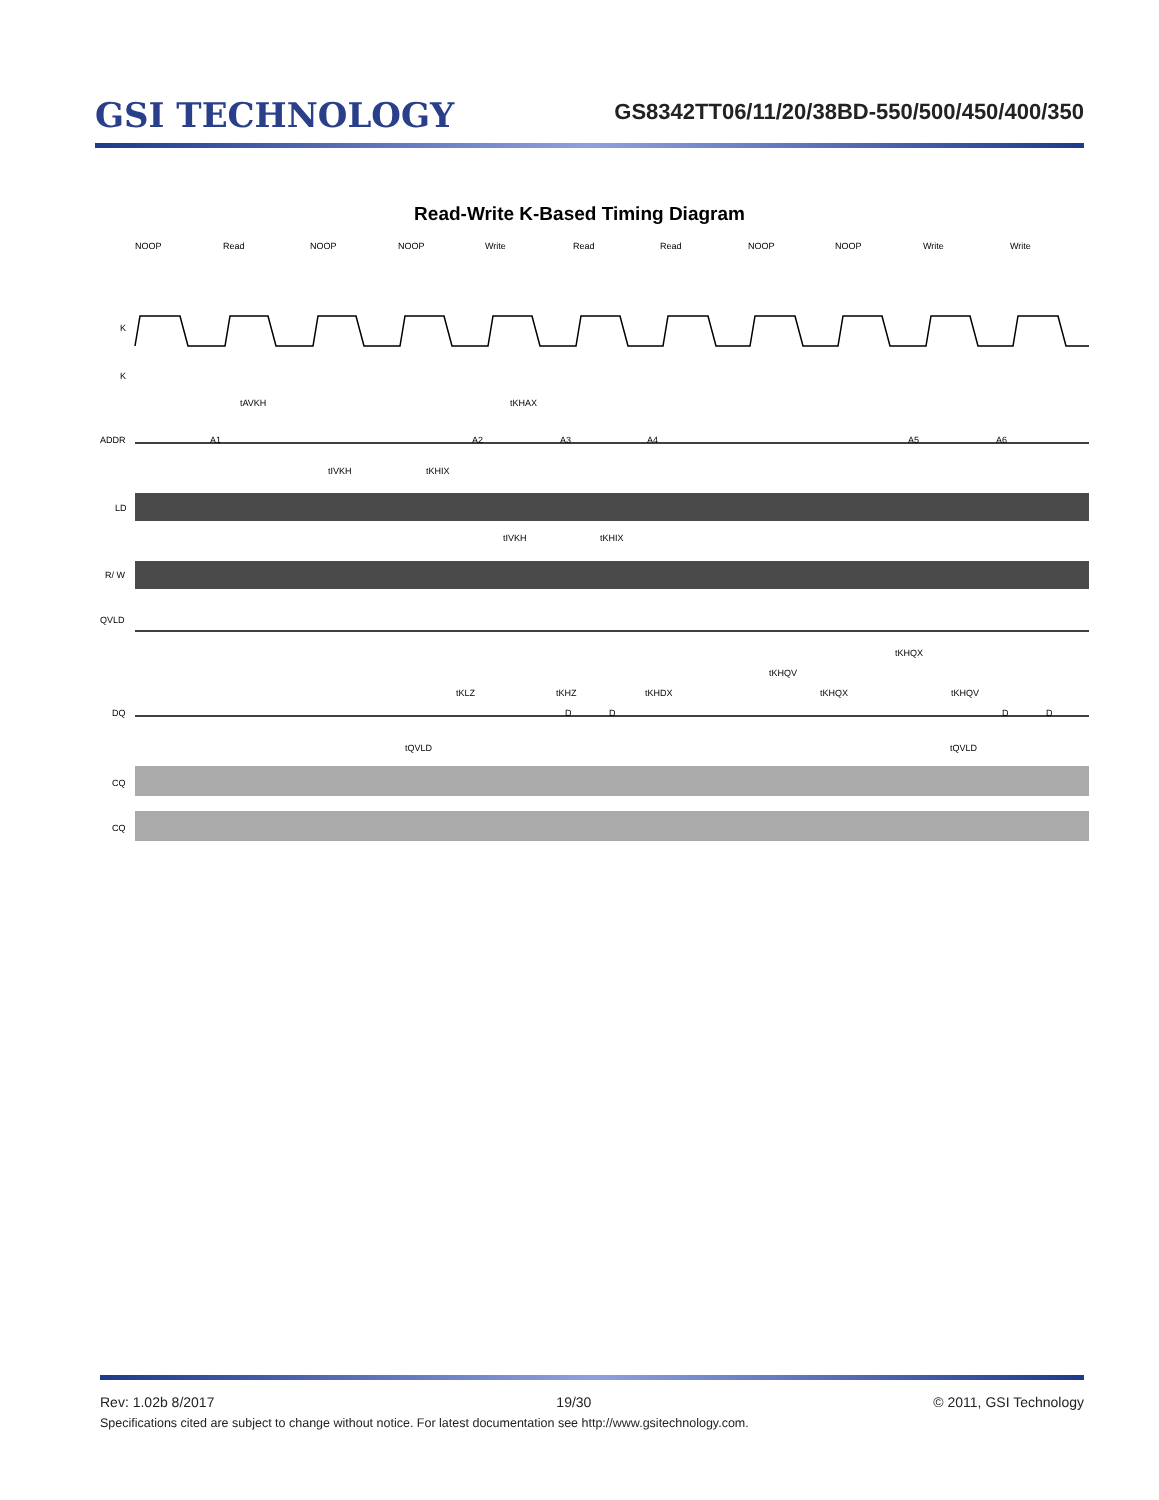GSI TECHNOLOGY
GS8342TT06/11/20/38BD-550/500/450/400/350
Read-Write K-Based Timing Diagram
NOOP
Read
NOOP
NOOP
Write
Read
Read
NOOP
NOOP
Write
Write
K
K
ADDR
LD
R/ W
QVLD
DQ
CQ
CQ
tAVKH
tKHAX
tIVKH
tKHIX
tIVKH
tKHIX
tKLZ
tKHZ
tKHDX
tKHQX
tKHQV
tKHQV
tKHQX
tQVLD
tQVLD
A1
A2
A3
A4
A5
A6
D
D
D
D
Rev: 1.02b 8/2017 19/30 © 2011, GSI Technology
Specifications cited are subject to change without notice. For latest documentation see http://www.gsitechnology.com.